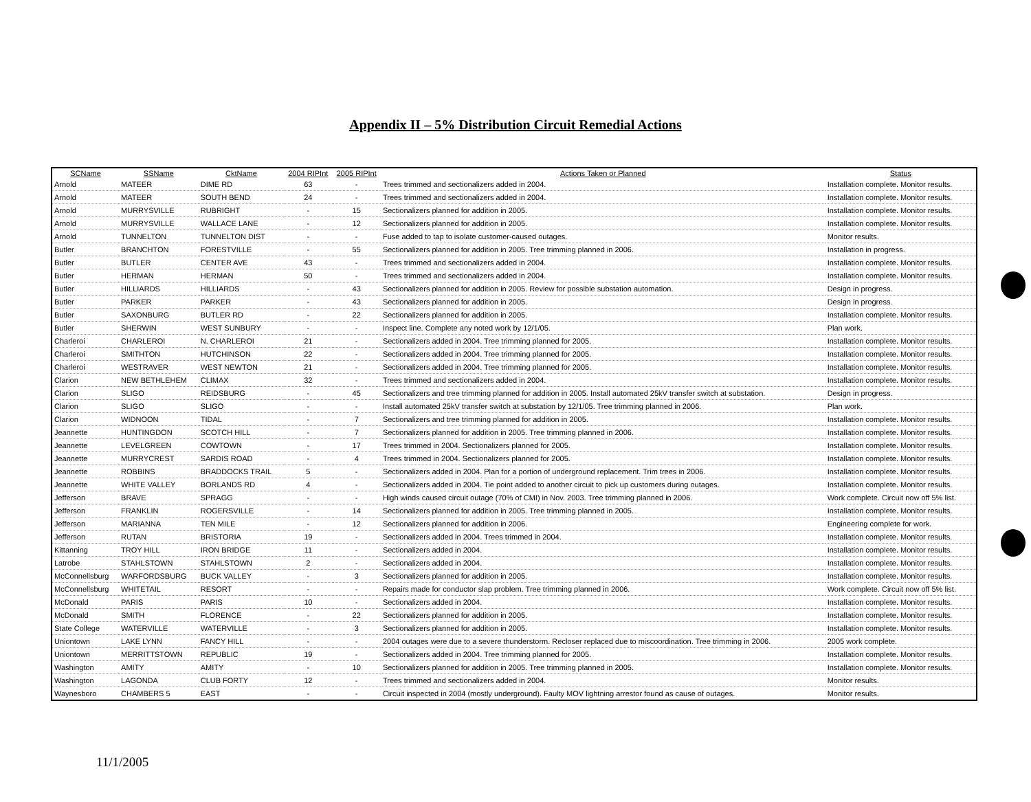Appendix II – 5% Distribution Circuit Remedial Actions
| SCName | SSName | CktName | 2004 RIPInt | 2005 RIPInt | Actions Taken or Planned | Status |
| --- | --- | --- | --- | --- | --- | --- |
| Arnold | MATEER | DIME RD | 63 | - | Trees trimmed and sectionalizers added in 2004. | Installation complete. Monitor results. |
| Arnold | MATEER | SOUTH BEND | 24 | - | Trees trimmed and sectionalizers added in 2004. | Installation complete. Monitor results. |
| Arnold | MURRYSVILLE | RUBRIGHT | - | 15 | Sectionalizers planned for addition in 2005. | Installation complete. Monitor results. |
| Arnold | MURRYSVILLE | WALLACE LANE | - | 12 | Sectionalizers planned for addition in 2005. | Installation complete. Monitor results. |
| Arnold | TUNNELTON | TUNNELTON DIST | - | - | Fuse added to tap to isolate customer-caused outages. | Monitor results. |
| Butler | BRANCHTON | FORESTVILLE | - | 55 | Sectionalizers planned for addition in 2005. Tree trimming planned in 2006. | Installation in progress. |
| Butler | BUTLER | CENTER AVE | 43 | - | Trees trimmed and sectionalizers added in 2004. | Installation complete. Monitor results. |
| Butler | HERMAN | HERMAN | 50 | - | Trees trimmed and sectionalizers added in 2004. | Installation complete. Monitor results. |
| Butler | HILLIARDS | HILLIARDS | - | 43 | Sectionalizers planned for addition in 2005. Review for possible substation automation. | Design in progress. |
| Butler | PARKER | PARKER | - | 43 | Sectionalizers planned for addition in 2005. | Design in progress. |
| Butler | SAXONBURG | BUTLER RD | - | 22 | Sectionalizers planned for addition in 2005. | Installation complete. Monitor results. |
| Butler | SHERWIN | WEST SUNBURY | - | - | Inspect line. Complete any noted work by 12/1/05. | Plan work. |
| Charleroi | CHARLEROI | N. CHARLEROI | 21 | - | Sectionalizers added in 2004. Tree trimming planned for 2005. | Installation complete. Monitor results. |
| Charleroi | SMITHTON | HUTCHINSON | 22 | - | Sectionalizers added in 2004. Tree trimming planned for 2005. | Installation complete. Monitor results. |
| Charleroi | WESTRAVER | WEST NEWTON | 21 | - | Sectionalizers added in 2004. Tree trimming planned for 2005. | Installation complete. Monitor results. |
| Clarion | NEW BETHLEHEM | CLIMAX | 32 | - | Trees trimmed and sectionalizers added in 2004. | Installation complete. Monitor results. |
| Clarion | SLIGO | REIDSBURG | - | 45 | Sectionalizers and tree trimming planned for addition in 2005. Install automated 25kV transfer switch at substation. | Design in progress. |
| Clarion | SLIGO | SLIGO | - | - | Install automated 25kV transfer switch at substation by 12/1/05. Tree trimming planned in 2006. | Plan work. |
| Clarion | WIDNOON | TIDAL | - | 7 | Sectionalizers and tree trimming planned for addition in 2005. | Installation complete. Monitor results. |
| Jeannette | HUNTINGDON | SCOTCH HILL | - | 7 | Sectionalizers planned for addition in 2005. Tree trimming planned in 2006. | Installation complete. Monitor results. |
| Jeannette | LEVELGREEN | COWTOWN | - | 17 | Trees trimmed in 2004. Sectionalizers planned for 2005. | Installation complete. Monitor results. |
| Jeannette | MURRYCREST | SARDIS ROAD | - | 4 | Trees trimmed in 2004. Sectionalizers planned for 2005. | Installation complete. Monitor results. |
| Jeannette | ROBBINS | BRADDOCKS TRAIL | 5 | - | Sectionalizers added in 2004. Plan for a portion of underground replacement. Trim trees in 2006. | Installation complete. Monitor results. |
| Jeannette | WHITE VALLEY | BORLANDS RD | 4 | - | Sectionalizers added in 2004. Tie point added to another circuit to pick up customers during outages. | Installation complete. Monitor results. |
| Jefferson | BRAVE | SPRAGG | - | - | High winds caused circuit outage (70% of CMI) in Nov. 2003. Tree trimming planned in 2006. | Work complete. Circuit now off 5% list. |
| Jefferson | FRANKLIN | ROGERSVILLE | - | 14 | Sectionalizers planned for addition in 2005. Tree trimming planned in 2005. | Installation complete. Monitor results. |
| Jefferson | MARIANNA | TEN MILE | - | 12 | Sectionalizers planned for addition in 2006. | Engineering complete for work. |
| Jefferson | RUTAN | BRISTORIA | 19 | - | Sectionalizers added in 2004. Trees trimmed in 2004. | Installation complete. Monitor results. |
| Kittanning | TROY HILL | IRON BRIDGE | 11 | - | Sectionalizers added in 2004. | Installation complete. Monitor results. |
| Latrobe | STAHLSTOWN | STAHLSTOWN | 2 | - | Sectionalizers added in 2004. | Installation complete. Monitor results. |
| McConnellsburg | WARFORDSBURG | BUCK VALLEY | - | 3 | Sectionalizers planned for addition in 2005. | Installation complete. Monitor results. |
| McConnellsburg | WHITETAIL | RESORT | - | - | Repairs made for conductor slap problem. Tree trimming planned in 2006. | Work complete. Circuit now off 5% list. |
| McDonald | PARIS | PARIS | 10 | - | Sectionalizers added in 2004. | Installation complete. Monitor results. |
| McDonald | SMITH | FLORENCE | - | 22 | Sectionalizers planned for addition in 2005. | Installation complete. Monitor results. |
| State College | WATERVILLE | WATERVILLE | - | 3 | Sectionalizers planned for addition in 2005. | Installation complete. Monitor results. |
| Uniontown | LAKE LYNN | FANCY HILL | - | - | 2004 outages were due to a severe thunderstorm. Recloser replaced due to miscoordination. Tree trimming in 2006. | 2005 work complete. |
| Uniontown | MERRITTSTOWN | REPUBLIC | 19 | - | Sectionalizers added in 2004. Tree trimming planned for 2005. | Installation complete. Monitor results. |
| Washington | AMITY | AMITY | - | 10 | Sectionalizers planned for addition in 2005. Tree trimming planned in 2005. | Installation complete. Monitor results. |
| Washington | LAGONDA | CLUB FORTY | 12 | - | Trees trimmed and sectionalizers added in 2004. | Monitor results. |
| Waynesboro | CHAMBERS 5 | EAST | - | - | Circuit inspected in 2004 (mostly underground). Faulty MOV lightning arrestor found as cause of outages. | Monitor results. |
11/1/2005